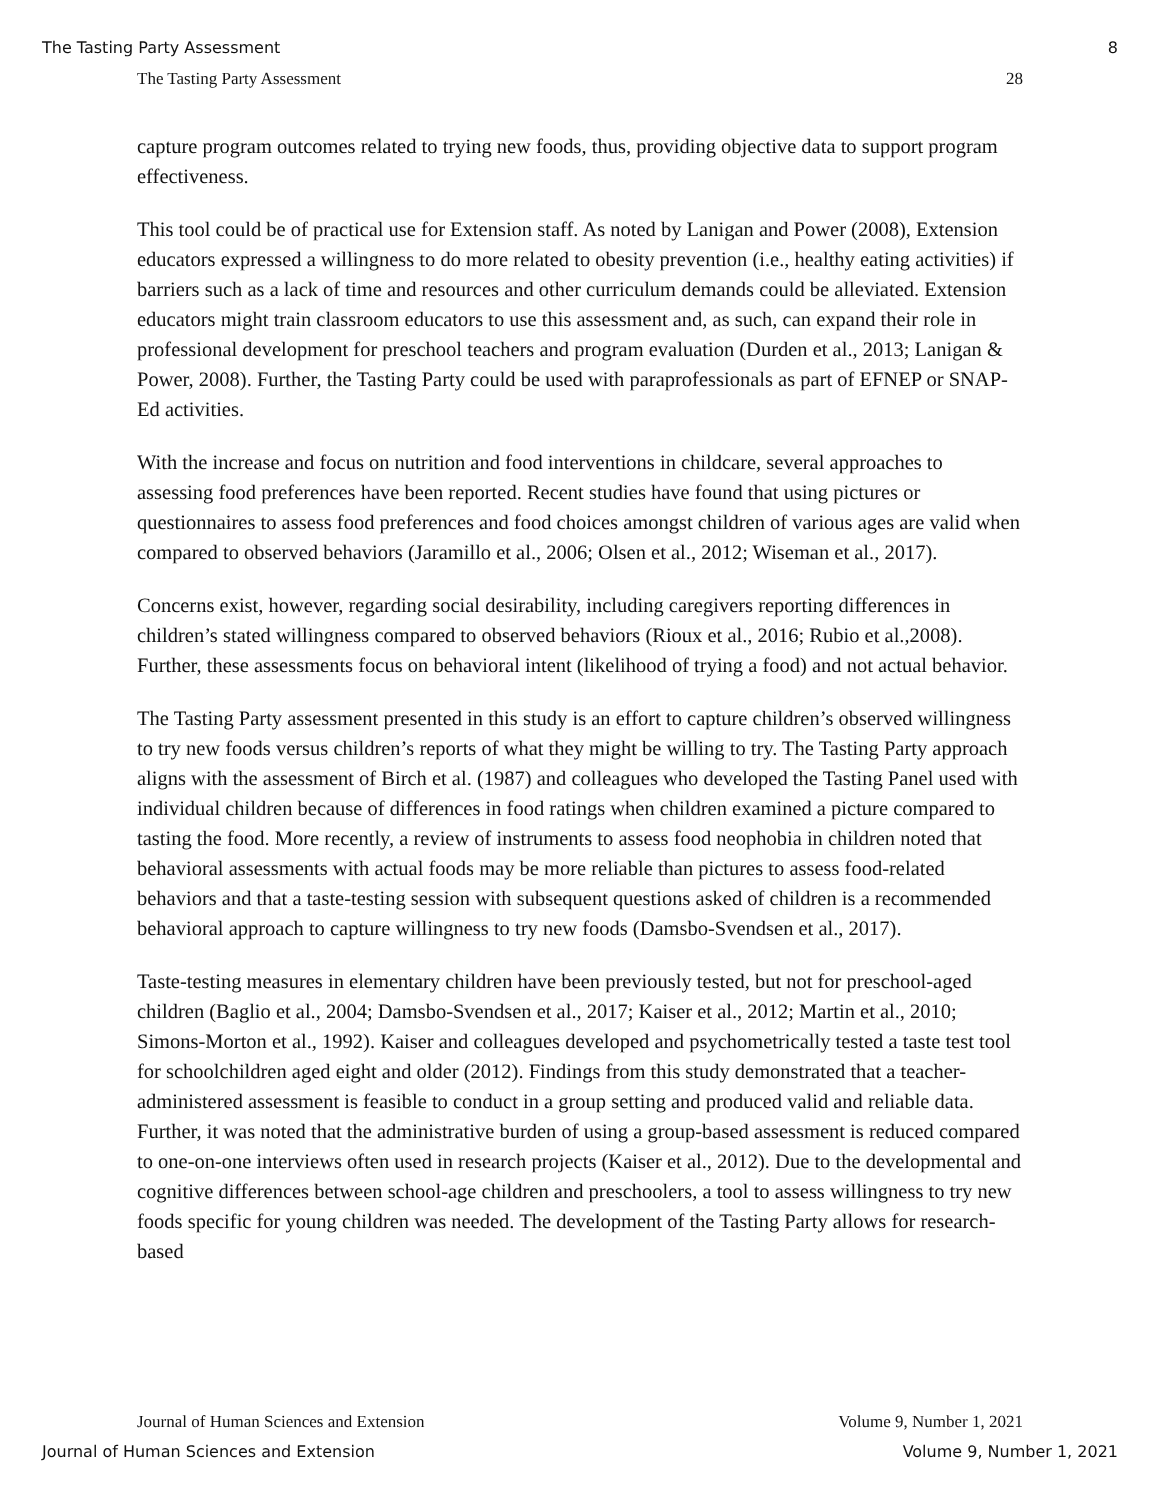The Tasting Party Assessment 8
The Tasting Party Assessment 28
capture program outcomes related to trying new foods, thus, providing objective data to support program effectiveness.
This tool could be of practical use for Extension staff. As noted by Lanigan and Power (2008), Extension educators expressed a willingness to do more related to obesity prevention (i.e., healthy eating activities) if barriers such as a lack of time and resources and other curriculum demands could be alleviated. Extension educators might train classroom educators to use this assessment and, as such, can expand their role in professional development for preschool teachers and program evaluation (Durden et al., 2013; Lanigan & Power, 2008). Further, the Tasting Party could be used with paraprofessionals as part of EFNEP or SNAP-Ed activities.
With the increase and focus on nutrition and food interventions in childcare, several approaches to assessing food preferences have been reported. Recent studies have found that using pictures or questionnaires to assess food preferences and food choices amongst children of various ages are valid when compared to observed behaviors (Jaramillo et al., 2006; Olsen et al., 2012; Wiseman et al., 2017).
Concerns exist, however, regarding social desirability, including caregivers reporting differences in children’s stated willingness compared to observed behaviors (Rioux et al., 2016; Rubio et al.,2008). Further, these assessments focus on behavioral intent (likelihood of trying a food) and not actual behavior.
The Tasting Party assessment presented in this study is an effort to capture children’s observed willingness to try new foods versus children’s reports of what they might be willing to try. The Tasting Party approach aligns with the assessment of Birch et al. (1987) and colleagues who developed the Tasting Panel used with individual children because of differences in food ratings when children examined a picture compared to tasting the food. More recently, a review of instruments to assess food neophobia in children noted that behavioral assessments with actual foods may be more reliable than pictures to assess food-related behaviors and that a taste-testing session with subsequent questions asked of children is a recommended behavioral approach to capture willingness to try new foods (Damsbo-Svendsen et al., 2017).
Taste-testing measures in elementary children have been previously tested, but not for preschool-aged children (Baglio et al., 2004; Damsbo-Svendsen et al., 2017; Kaiser et al., 2012; Martin et al., 2010; Simons-Morton et al., 1992). Kaiser and colleagues developed and psychometrically tested a taste test tool for schoolchildren aged eight and older (2012). Findings from this study demonstrated that a teacher-administered assessment is feasible to conduct in a group setting and produced valid and reliable data. Further, it was noted that the administrative burden of using a group-based assessment is reduced compared to one-on-one interviews often used in research projects (Kaiser et al., 2012). Due to the developmental and cognitive differences between school-age children and preschoolers, a tool to assess willingness to try new foods specific for young children was needed. The development of the Tasting Party allows for research-based
Journal of Human Sciences and Extension Volume 9, Number 1, 2021
Journal of Human Sciences and Extension Volume 9, Number 1, 2021